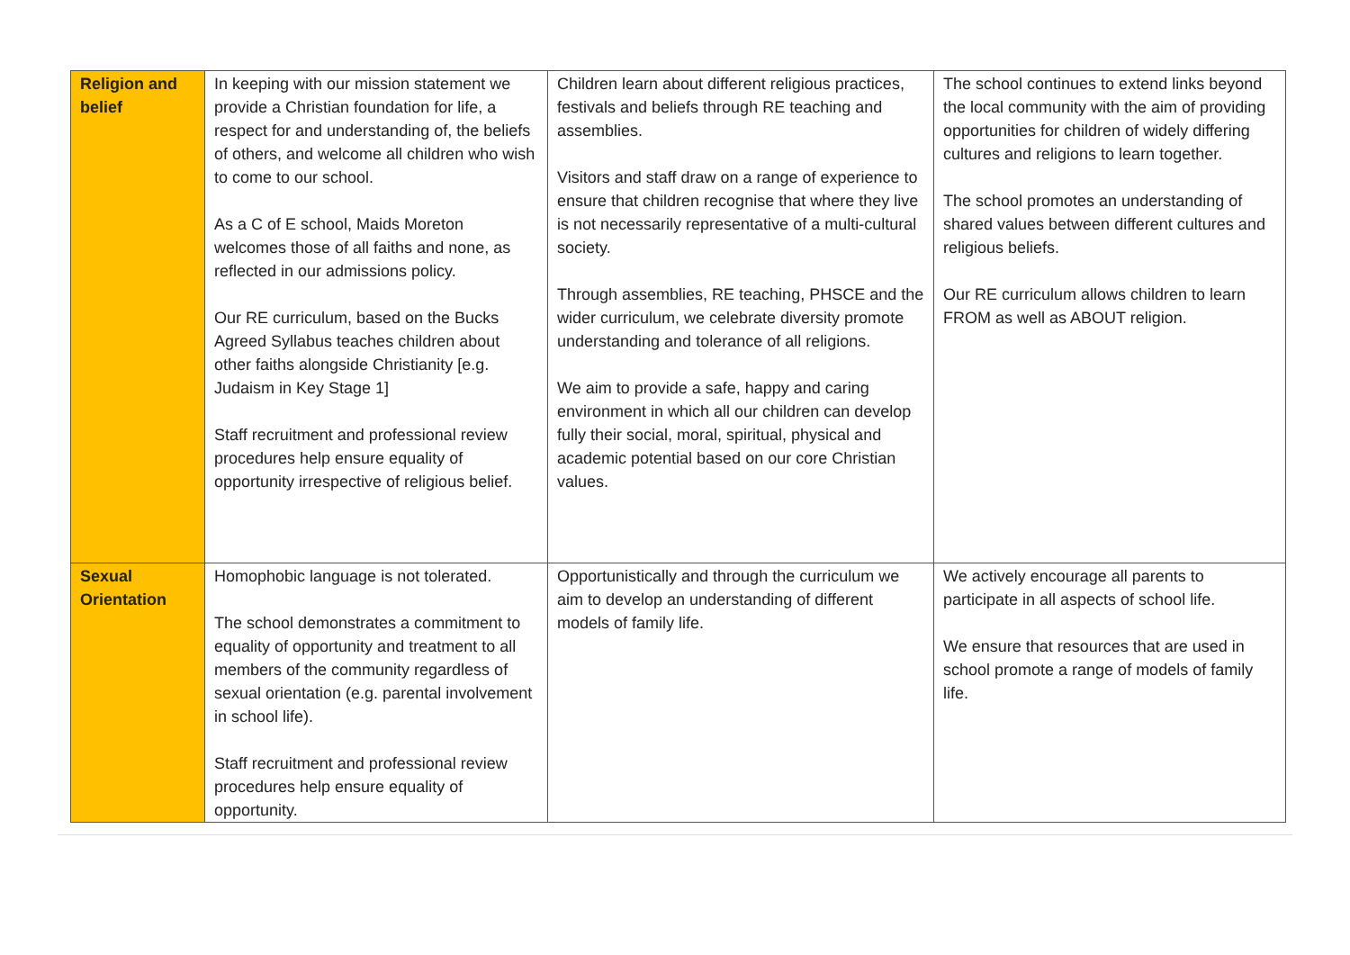| Religion and belief | In keeping with our mission statement we provide a Christian foundation for life, a respect for and understanding of, the beliefs of others, and welcome all children who wish to come to our school. As a C of E school, Maids Moreton welcomes those of all faiths and none, as reflected in our admissions policy. Our RE curriculum, based on the Bucks Agreed Syllabus teaches children about other faiths alongside Christianity [e.g. Judaism in Key Stage 1] Staff recruitment and professional review procedures help ensure equality of opportunity irrespective of religious belief. | Children learn about different religious practices, festivals and beliefs through RE teaching and assemblies. Visitors and staff draw on a range of experience to ensure that children recognise that where they live is not necessarily representative of a multi-cultural society. Through assemblies, RE teaching, PHSCE and the wider curriculum, we celebrate diversity promote understanding and tolerance of all religions. We aim to provide a safe, happy and caring environment in which all our children can develop fully their social, moral, spiritual, physical and academic potential based on our core Christian values. | The school continues to extend links beyond the local community with the aim of providing opportunities for children of widely differing cultures and religions to learn together. The school promotes an understanding of shared values between different cultures and religious beliefs. Our RE curriculum allows children to learn FROM as well as ABOUT religion. |
| Sexual Orientation | Homophobic language is not tolerated. The school demonstrates a commitment to equality of opportunity and treatment to all members of the community regardless of sexual orientation (e.g. parental involvement in school life). Staff recruitment and professional review procedures help ensure equality of opportunity. | Opportunistically and through the curriculum we aim to develop an understanding of different models of family life. | We actively encourage all parents to participate in all aspects of school life. We ensure that resources that are used in school promote a range of models of family life. |